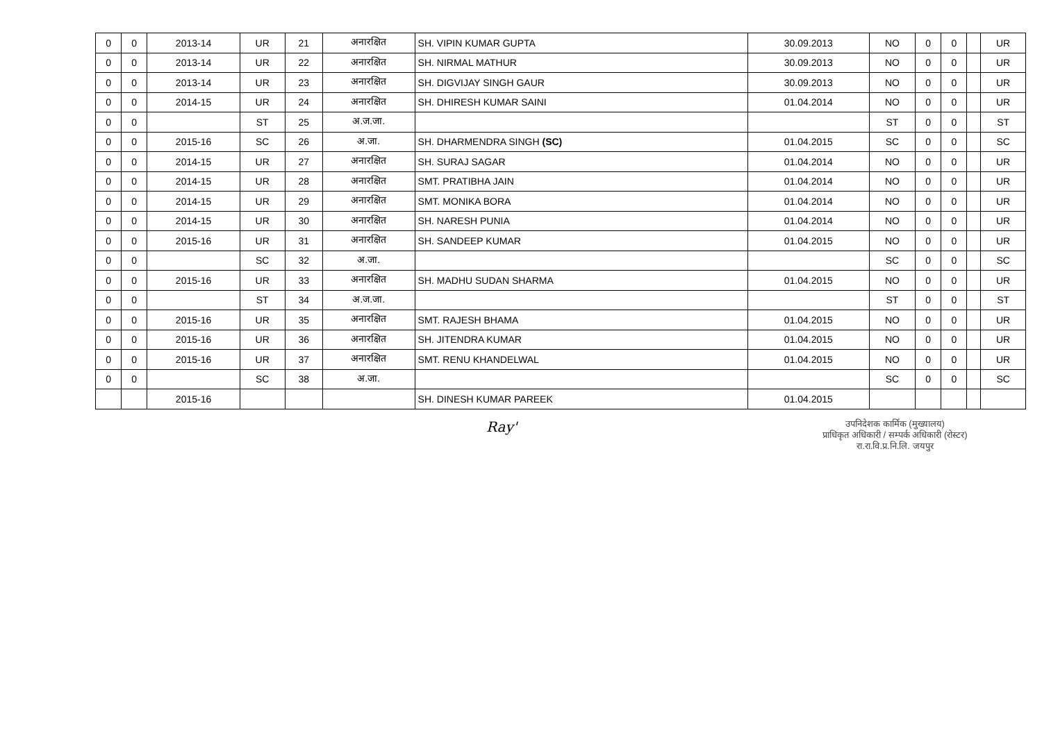| 0 | 0 | 2013-14 | UR | 21 | अनारक्षित | SH. VIPIN KUMAR GUPTA | 30.09.2013 | NO | 0 | 0 | | UR |
| 0 | 0 | 2013-14 | UR | 22 | अनारक्षित | SH. NIRMAL MATHUR | 30.09.2013 | NO | 0 | 0 | | UR |
| 0 | 0 | 2013-14 | UR | 23 | अनारक्षित | SH. DIGVIJAY SINGH GAUR | 30.09.2013 | NO | 0 | 0 | | UR |
| 0 | 0 | 2014-15 | UR | 24 | अनारक्षित | SH. DHIRESH KUMAR SAINI | 01.04.2014 | NO | 0 | 0 | | UR |
| 0 | 0 | | ST | 25 | अ.ज.जा. | | | ST | 0 | 0 | | ST |
| 0 | 0 | 2015-16 | SC | 26 | अ.जा. | SH. DHARMENDRA SINGH (SC) | 01.04.2015 | SC | 0 | 0 | | SC |
| 0 | 0 | 2014-15 | UR | 27 | अनारक्षित | SH. SURAJ SAGAR | 01.04.2014 | NO | 0 | 0 | | UR |
| 0 | 0 | 2014-15 | UR | 28 | अनारक्षित | SMT. PRATIBHA JAIN | 01.04.2014 | NO | 0 | 0 | | UR |
| 0 | 0 | 2014-15 | UR | 29 | अनारक्षित | SMT. MONIKA BORA | 01.04.2014 | NO | 0 | 0 | | UR |
| 0 | 0 | 2014-15 | UR | 30 | अनारक्षित | SH. NARESH PUNIA | 01.04.2014 | NO | 0 | 0 | | UR |
| 0 | 0 | 2015-16 | UR | 31 | अनारक्षित | SH. SANDEEP KUMAR | 01.04.2015 | NO | 0 | 0 | | UR |
| 0 | 0 | | SC | 32 | अ.जा. | | | SC | 0 | 0 | | SC |
| 0 | 0 | 2015-16 | UR | 33 | अनारक्षित | SH. MADHU SUDAN SHARMA | 01.04.2015 | NO | 0 | 0 | | UR |
| 0 | 0 | | ST | 34 | अ.ज.जा. | | | ST | 0 | 0 | | ST |
| 0 | 0 | 2015-16 | UR | 35 | अनारक्षित | SMT. RAJESH BHAMA | 01.04.2015 | NO | 0 | 0 | | UR |
| 0 | 0 | 2015-16 | UR | 36 | अनारक्षित | SH. JITENDRA KUMAR | 01.04.2015 | NO | 0 | 0 | | UR |
| 0 | 0 | 2015-16 | UR | 37 | अनारक्षित | SMT. RENU KHANDELWAL | 01.04.2015 | NO | 0 | 0 | | UR |
| 0 | 0 | | SC | 38 | अ.जा. | | | SC | 0 | 0 | | SC |
| | | 2015-16 | | | | SH. DINESH KUMAR PAREEK | 01.04.2015 | | | | | |
Ray'
उपनिदेशक कार्मिक (मुख्यालय)
प्राधिकृत अधिकारी / सम्पर्क अधिकारी (रोस्टर)
रा.रा.वि.प्र.नि.लि. जयपुर